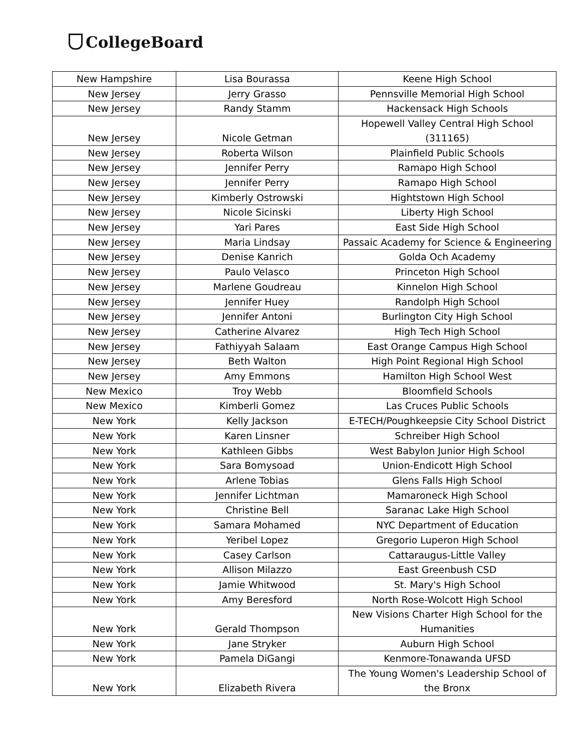CollegeBoard
| New Hampshire | Lisa Bourassa | Keene High School |
| New Jersey | Jerry Grasso | Pennsville Memorial High School |
| New Jersey | Randy Stamm | Hackensack High Schools |
| New Jersey | Nicole Getman | Hopewell Valley Central High School (311165) |
| New Jersey | Roberta Wilson | Plainfield Public Schools |
| New Jersey | Jennifer Perry | Ramapo High School |
| New Jersey | Jennifer Perry | Ramapo High School |
| New Jersey | Kimberly Ostrowski | Hightstown High School |
| New Jersey | Nicole Sicinski | Liberty High School |
| New Jersey | Yari Pares | East Side High School |
| New Jersey | Maria Lindsay | Passaic Academy for Science & Engineering |
| New Jersey | Denise Kanrich | Golda Och Academy |
| New Jersey | Paulo Velasco | Princeton High School |
| New Jersey | Marlene Goudreau | Kinnelon High School |
| New Jersey | Jennifer Huey | Randolph High School |
| New Jersey | Jennifer Antoni | Burlington City High School |
| New Jersey | Catherine Alvarez | High Tech High School |
| New Jersey | Fathiyyah Salaam | East Orange Campus High School |
| New Jersey | Beth Walton | High Point Regional High School |
| New Jersey | Amy Emmons | Hamilton High School West |
| New Mexico | Troy Webb | Bloomfield Schools |
| New Mexico | Kimberli Gomez | Las Cruces Public Schools |
| New York | Kelly Jackson | E-TECH/Poughkeepsie City School District |
| New York | Karen Linsner | Schreiber High School |
| New York | Kathleen Gibbs | West Babylon Junior High School |
| New York | Sara Bomysoad | Union-Endicott High School |
| New York | Arlene Tobias | Glens Falls High School |
| New York | Jennifer Lichtman | Mamaroneck High School |
| New York | Christine Bell | Saranac Lake High School |
| New York | Samara Mohamed | NYC Department of Education |
| New York | Yeribel Lopez | Gregorio Luperon High School |
| New York | Casey Carlson | Cattaraugus-Little Valley |
| New York | Allison Milazzo | East Greenbush CSD |
| New York | Jamie Whitwood | St. Mary's High School |
| New York | Amy Beresford | North Rose-Wolcott High School |
| New York | Gerald Thompson | New Visions Charter High School for the Humanities |
| New York | Jane Stryker | Auburn High School |
| New York | Pamela DiGangi | Kenmore-Tonawanda UFSD |
| New York | Elizabeth Rivera | The Young Women's Leadership School of the Bronx |